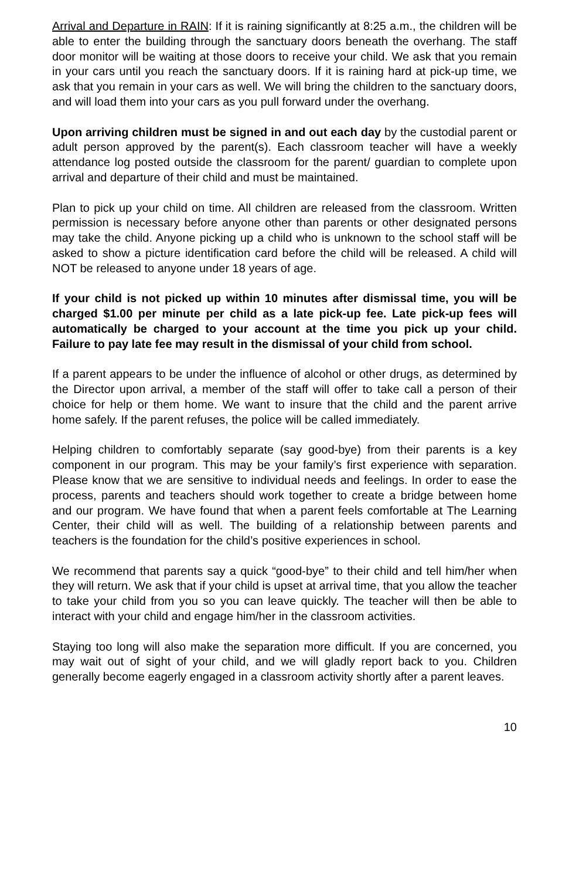Arrival and Departure in RAIN: If it is raining significantly at 8:25 a.m., the children will be able to enter the building through the sanctuary doors beneath the overhang. The staff door monitor will be waiting at those doors to receive your child. We ask that you remain in your cars until you reach the sanctuary doors. If it is raining hard at pick-up time, we ask that you remain in your cars as well. We will bring the children to the sanctuary doors, and will load them into your cars as you pull forward under the overhang.
Upon arriving children must be signed in and out each day by the custodial parent or adult person approved by the parent(s). Each classroom teacher will have a weekly attendance log posted outside the classroom for the parent/ guardian to complete upon arrival and departure of their child and must be maintained.
Plan to pick up your child on time. All children are released from the classroom. Written permission is necessary before anyone other than parents or other designated persons may take the child. Anyone picking up a child who is unknown to the school staff will be asked to show a picture identification card before the child will be released. A child will NOT be released to anyone under 18 years of age.
If your child is not picked up within 10 minutes after dismissal time, you will be charged $1.00 per minute per child as a late pick-up fee. Late pick-up fees will automatically be charged to your account at the time you pick up your child. Failure to pay late fee may result in the dismissal of your child from school.
If a parent appears to be under the influence of alcohol or other drugs, as determined by the Director upon arrival, a member of the staff will offer to take call a person of their choice for help or them home. We want to insure that the child and the parent arrive home safely. If the parent refuses, the police will be called immediately.
Helping children to comfortably separate (say good-bye) from their parents is a key component in our program. This may be your family’s first experience with separation. Please know that we are sensitive to individual needs and feelings. In order to ease the process, parents and teachers should work together to create a bridge between home and our program. We have found that when a parent feels comfortable at The Learning Center, their child will as well. The building of a relationship between parents and teachers is the foundation for the child’s positive experiences in school.
We recommend that parents say a quick “good-bye” to their child and tell him/her when they will return. We ask that if your child is upset at arrival time, that you allow the teacher to take your child from you so you can leave quickly. The teacher will then be able to interact with your child and engage him/her in the classroom activities.
Staying too long will also make the separation more difficult. If you are concerned, you may wait out of sight of your child, and we will gladly report back to you. Children generally become eagerly engaged in a classroom activity shortly after a parent leaves.
10